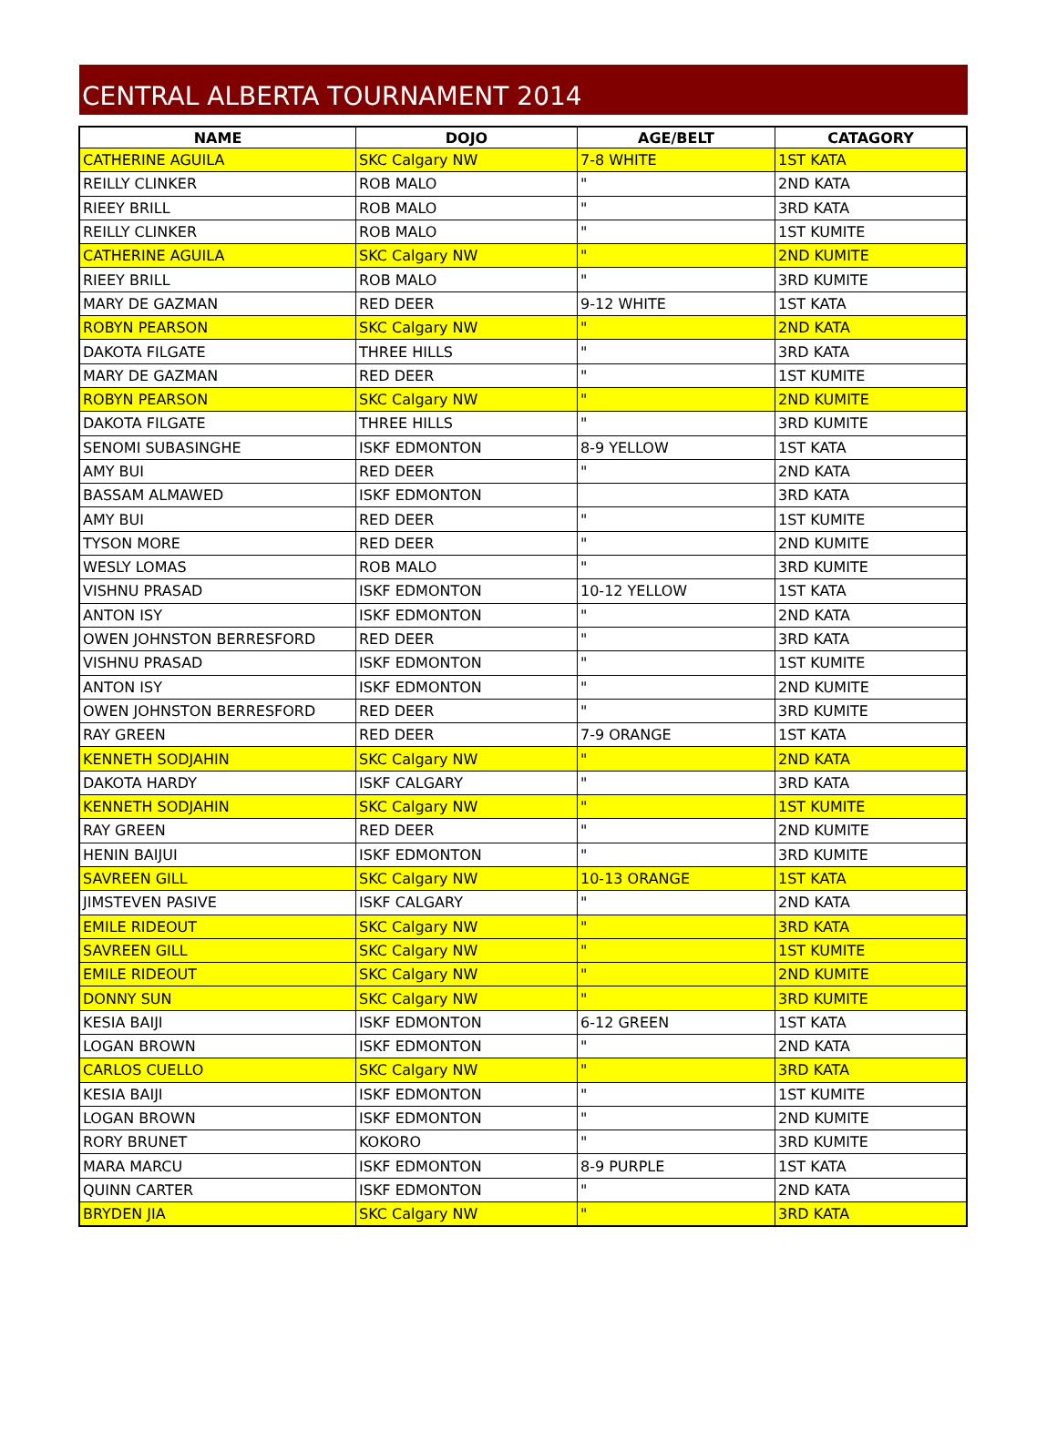CENTRAL ALBERTA TOURNAMENT 2014
| NAME | DOJO | AGE/BELT | CATAGORY |
| --- | --- | --- | --- |
| CATHERINE AGUILA | SKC Calgary NW | 7-8 WHITE | 1ST KATA |
| REILLY CLINKER | ROB MALO | " | 2ND KATA |
| RIEEY BRILL | ROB MALO | " | 3RD KATA |
| REILLY CLINKER | ROB MALO | " | 1ST KUMITE |
| CATHERINE AGUILA | SKC Calgary NW | " | 2ND KUMITE |
| RIEEY BRILL | ROB MALO | " | 3RD KUMITE |
| MARY DE GAZMAN | RED DEER | 9-12 WHITE | 1ST KATA |
| ROBYN PEARSON | SKC Calgary NW | " | 2ND KATA |
| DAKOTA FILGATE | THREE HILLS | " | 3RD KATA |
| MARY DE GAZMAN | RED DEER | " | 1ST KUMITE |
| ROBYN PEARSON | SKC Calgary NW | " | 2ND KUMITE |
| DAKOTA FILGATE | THREE HILLS | " | 3RD KUMITE |
| SENOMI SUBASINGHE | ISKF EDMONTON | 8-9 YELLOW | 1ST KATA |
| AMY BUI | RED DEER | " | 2ND KATA |
| BASSAM ALMAWED | ISKF EDMONTON | | 3RD KATA |
| AMY BUI | RED DEER | " | 1ST KUMITE |
| TYSON MORE | RED DEER | " | 2ND KUMITE |
| WESLY LOMAS | ROB MALO | " | 3RD KUMITE |
| VISHNU PRASAD | ISKF EDMONTON | 10-12 YELLOW | 1ST KATA |
| ANTON ISY | ISKF EDMONTON | " | 2ND KATA |
| OWEN JOHNSTON BERRESFORD | RED DEER | " | 3RD KATA |
| VISHNU PRASAD | ISKF EDMONTON | " | 1ST KUMITE |
| ANTON ISY | ISKF EDMONTON | " | 2ND KUMITE |
| OWEN JOHNSTON BERRESFORD | RED DEER | " | 3RD KUMITE |
| RAY GREEN | RED DEER | 7-9 ORANGE | 1ST KATA |
| KENNETH SODJAHIN | SKC Calgary NW | " | 2ND KATA |
| DAKOTA HARDY | ISKF CALGARY | " | 3RD KATA |
| KENNETH SODJAHIN | SKC Calgary NW | " | 1ST KUMITE |
| RAY GREEN | RED DEER | " | 2ND KUMITE |
| HENIN BAIJUI | ISKF EDMONTON | " | 3RD KUMITE |
| SAVREEN GILL | SKC Calgary NW | 10-13 ORANGE | 1ST KATA |
| JIMSTEVEN PASIVE | ISKF CALGARY | " | 2ND KATA |
| EMILE RIDEOUT | SKC Calgary NW | " | 3RD KATA |
| SAVREEN GILL | SKC Calgary NW | " | 1ST KUMITE |
| EMILE RIDEOUT | SKC Calgary NW | " | 2ND KUMITE |
| DONNY SUN | SKC Calgary NW | " | 3RD KUMITE |
| KESIA BAIJI | ISKF EDMONTON | 6-12 GREEN | 1ST KATA |
| LOGAN BROWN | ISKF EDMONTON | " | 2ND KATA |
| CARLOS CUELLO | SKC Calgary NW | " | 3RD KATA |
| KESIA BAIJI | ISKF EDMONTON | " | 1ST KUMITE |
| LOGAN BROWN | ISKF EDMONTON | " | 2ND KUMITE |
| RORY BRUNET | KOKORO | " | 3RD KUMITE |
| MARA MARCU | ISKF EDMONTON | 8-9 PURPLE | 1ST KATA |
| QUINN CARTER | ISKF EDMONTON | " | 2ND KATA |
| BRYDEN JIA | SKC Calgary NW | " | 3RD KATA |